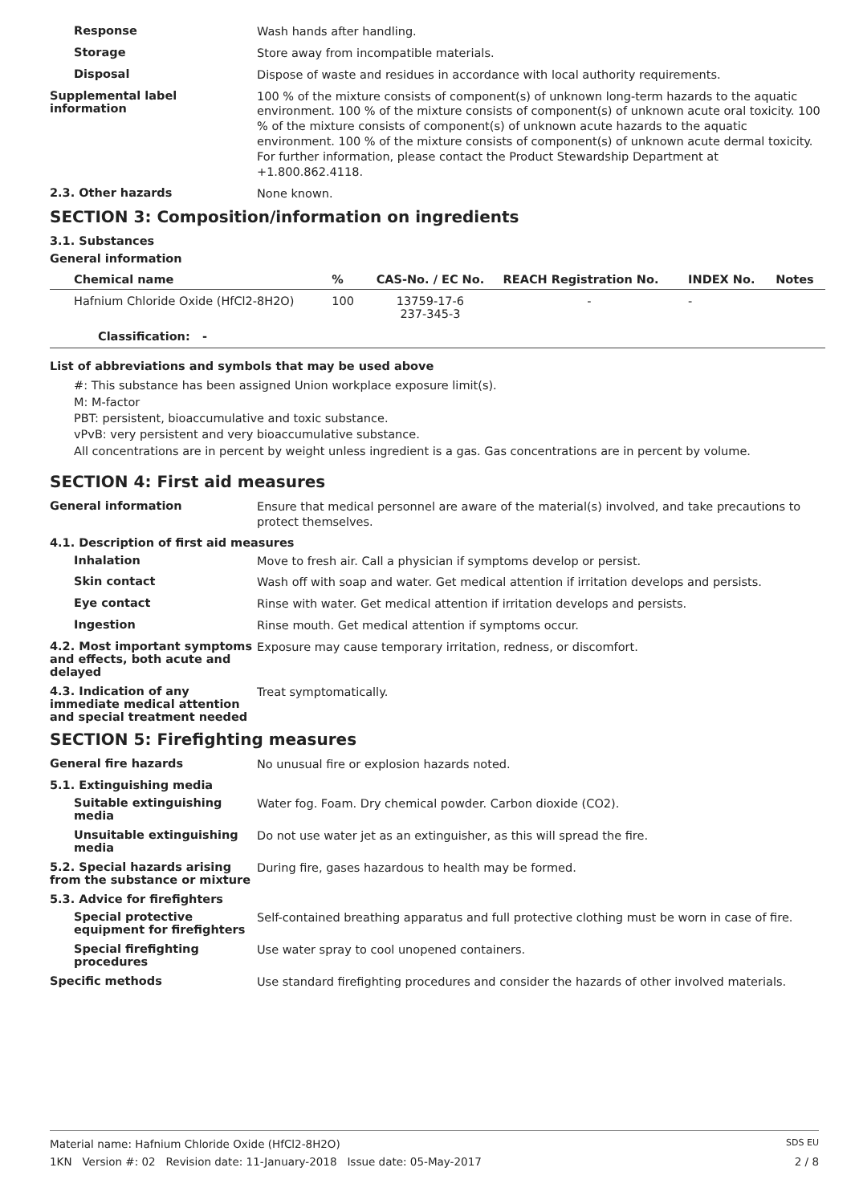Response
Wash hands after handling.
Storage
Store away from incompatible materials.
Disposal
Dispose of waste and residues in accordance with local authority requirements.
Supplemental label information
100 % of the mixture consists of component(s) of unknown long-term hazards to the aquatic environment. 100 % of the mixture consists of component(s) of unknown acute oral toxicity. 100 % of the mixture consists of component(s) of unknown acute hazards to the aquatic environment. 100 % of the mixture consists of component(s) of unknown acute dermal toxicity.
For further information, please contact the Product Stewardship Department at +1.800.862.4118.
2.3. Other hazards
None known.
SECTION 3: Composition/information on ingredients
3.1. Substances
General information
| Chemical name | % | CAS-No. / EC No. | REACH Registration No. | INDEX No. | Notes |
| --- | --- | --- | --- | --- | --- |
| Hafnium Chloride Oxide (HfCl2-8H2O) | 100 | 13759-17-6 237-345-3 | - | - | |
| Classification: - | | | | | |
List of abbreviations and symbols that may be used above
#: This substance has been assigned Union workplace exposure limit(s).
M: M-factor
PBT: persistent, bioaccumulative and toxic substance.
vPvB: very persistent and very bioaccumulative substance.
All concentrations are in percent by weight unless ingredient is a gas. Gas concentrations are in percent by volume.
SECTION 4: First aid measures
General information
Ensure that medical personnel are aware of the material(s) involved, and take precautions to protect themselves.
4.1. Description of first aid measures
Inhalation
Move to fresh air. Call a physician if symptoms develop or persist.
Skin contact
Wash off with soap and water. Get medical attention if irritation develops and persists.
Eye contact
Rinse with water. Get medical attention if irritation develops and persists.
Ingestion
Rinse mouth. Get medical attention if symptoms occur.
4.2. Most important symptoms and effects, both acute and delayed
Exposure may cause temporary irritation, redness, or discomfort.
4.3. Indication of any immediate medical attention and special treatment needed
Treat symptomatically.
SECTION 5: Firefighting measures
General fire hazards
No unusual fire or explosion hazards noted.
5.1. Extinguishing media
Suitable extinguishing media
Water fog. Foam. Dry chemical powder. Carbon dioxide (CO2).
Unsuitable extinguishing media
Do not use water jet as an extinguisher, as this will spread the fire.
5.2. Special hazards arising from the substance or mixture
During fire, gases hazardous to health may be formed.
5.3. Advice for firefighters
Special protective equipment for firefighters
Self-contained breathing apparatus and full protective clothing must be worn in case of fire.
Special firefighting procedures
Use water spray to cool unopened containers.
Specific methods
Use standard firefighting procedures and consider the hazards of other involved materials.
Material name: Hafnium Chloride Oxide (HfCl2-8H2O) SDS EU
1KN Version #: 02 Revision date: 11-January-2018 Issue date: 05-May-2017 2 / 8